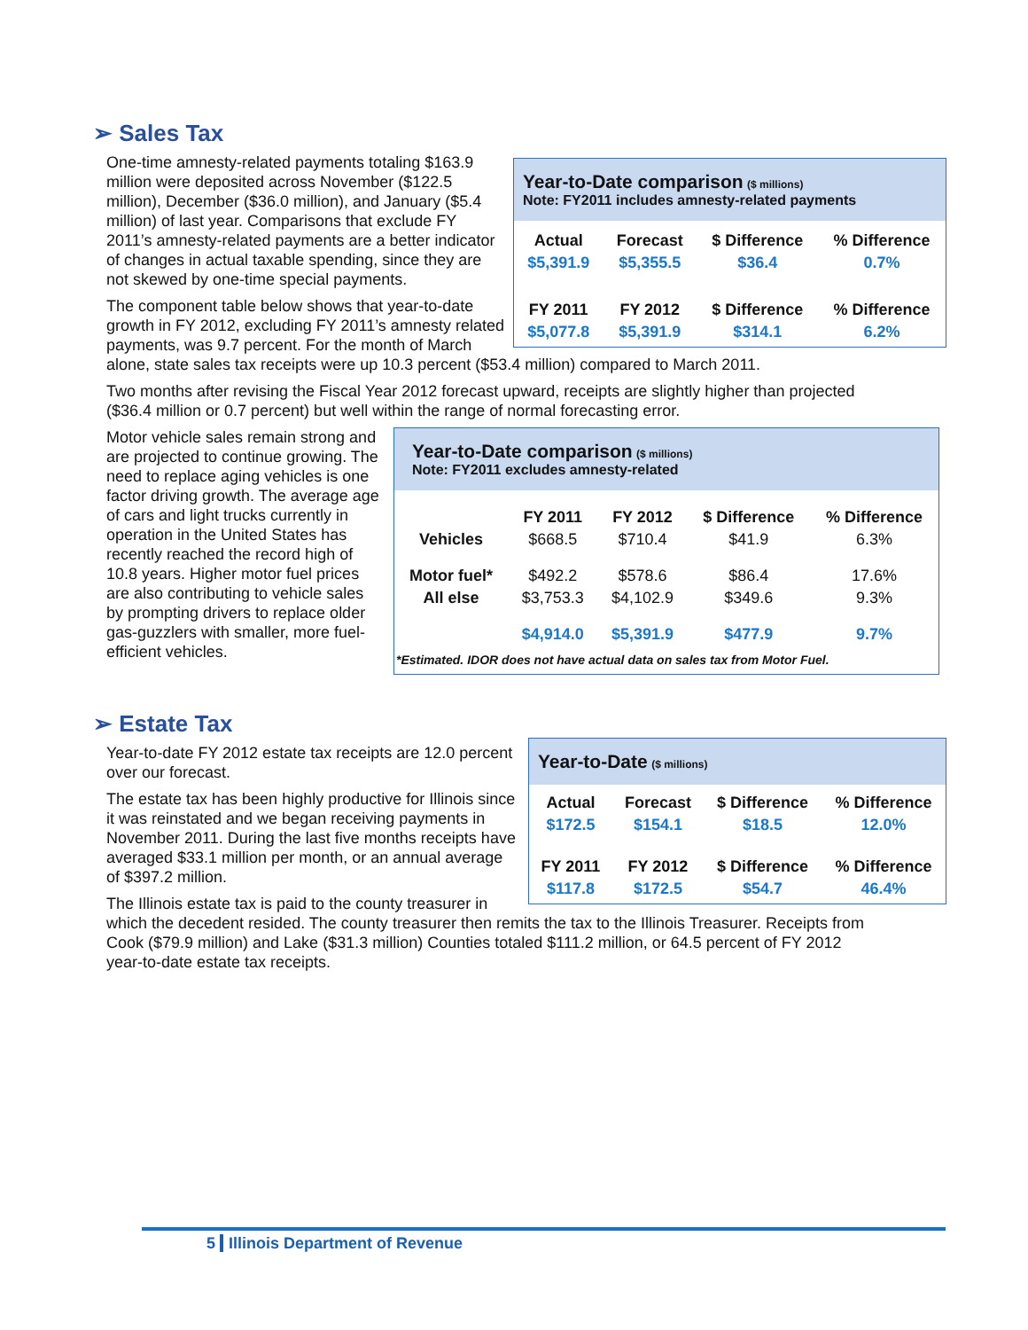➢ Sales Tax
Year-to-Date comparison ($ millions)
Note: FY2011 includes amnesty-related payments
| Actual | Forecast | $ Difference | % Difference |
| --- | --- | --- | --- |
| $5,391.9 | $5,355.5 | $36.4 | 0.7% |
| FY 2011 | FY 2012 | $ Difference | % Difference |
| $5,077.8 | $5,391.9 | $314.1 | 6.2% |
One-time amnesty-related payments totaling $163.9 million were deposited across November ($122.5 million), December ($36.0 million), and January ($5.4 million) of last year. Comparisons that exclude FY 2011’s amnesty-related payments are a better indicator of changes in actual taxable spending, since they are not skewed by one-time special payments.
The component table below shows that year-to-date growth in FY 2012, excluding FY 2011’s amnesty related payments, was 9.7 percent. For the month of March alone, state sales tax receipts were up 10.3 percent ($53.4 million) compared to March 2011.
Two months after revising the Fiscal Year 2012 forecast upward, receipts are slightly higher than projected ($36.4 million or 0.7 percent) but well within the range of normal forecasting error.
Year-to-Date comparison ($ millions)
Note: FY2011 excludes amnesty-related
| | FY 2011 | FY 2012 | $ Difference | % Difference |
| --- | --- | --- | --- | --- |
| Vehicles | $668.5 | $710.4 | $41.9 | 6.3% |
| Motor fuel* | $492.2 | $578.6 | $86.4 | 17.6% |
| All else | $3,753.3 | $4,102.9 | $349.6 | 9.3% |
| | $4,914.0 | $5,391.9 | $477.9 | 9.7% |
*Estimated. IDOR does not have actual data on sales tax from Motor Fuel.
Motor vehicle sales remain strong and are projected to continue growing. The need to replace aging vehicles is one factor driving growth. The average age of cars and light trucks currently in operation in the United States has recently reached the record high of 10.8 years. Higher motor fuel prices are also contributing to vehicle sales by prompting drivers to replace older gas-guzzlers with smaller, more fuel-efficient vehicles.
➢ Estate Tax
Year-to-Date ($ millions)
| Actual | Forecast | $ Difference | % Difference |
| --- | --- | --- | --- |
| $172.5 | $154.1 | $18.5 | 12.0% |
| FY 2011 | FY 2012 | $ Difference | % Difference |
| $117.8 | $172.5 | $54.7 | 46.4% |
Year-to-date FY 2012 estate tax receipts are 12.0 percent over our forecast.
The estate tax has been highly productive for Illinois since it was reinstated and we began receiving payments in November 2011. During the last five months receipts have averaged $33.1 million per month, or an annual average of $397.2 million.
The Illinois estate tax is paid to the county treasurer in which the decedent resided. The county treasurer then remits the tax to the Illinois Treasurer. Receipts from Cook ($79.9 million) and Lake ($31.3 million) Counties totaled $111.2 million, or 64.5 percent of FY 2012 year-to-date estate tax receipts.
5 Illinois Department of Revenue